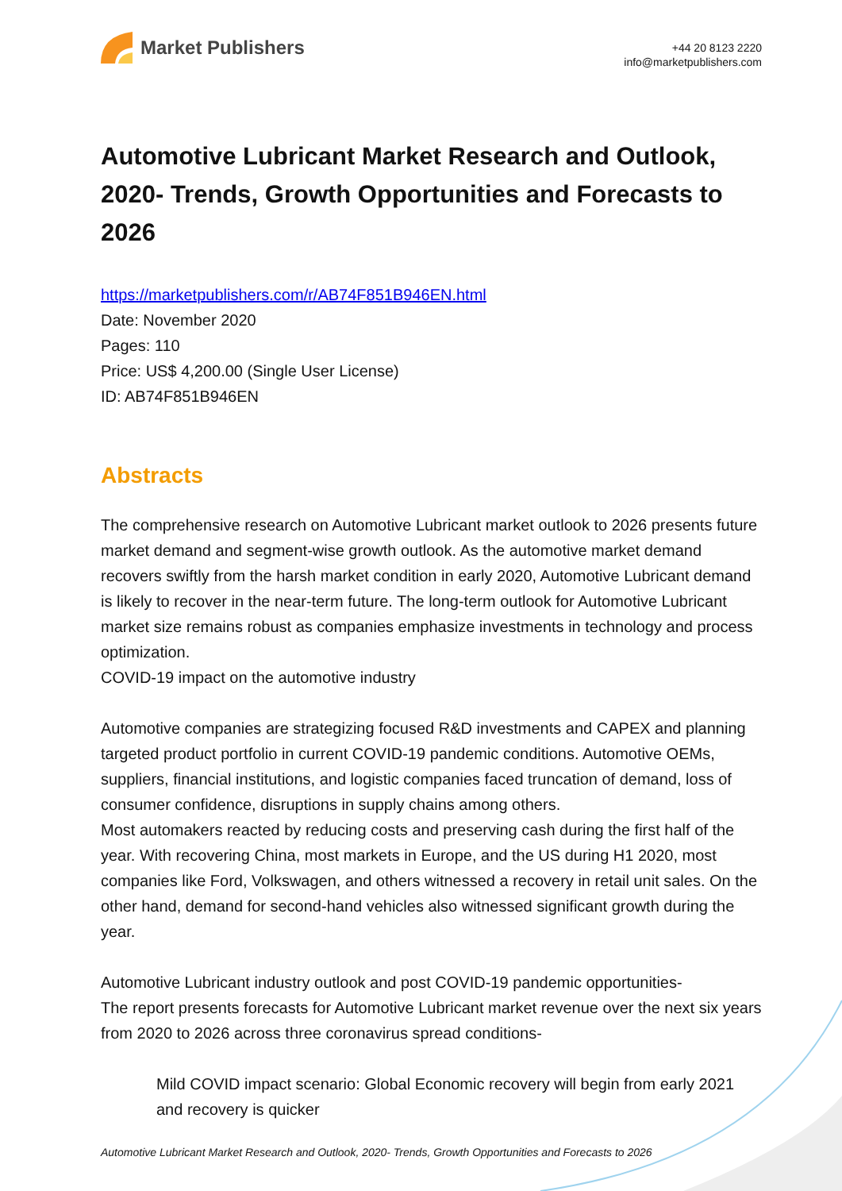Market Publishers
+44 20 8123 2220
info@marketpublishers.com
Automotive Lubricant Market Research and Outlook, 2020- Trends, Growth Opportunities and Forecasts to 2026
https://marketpublishers.com/r/AB74F851B946EN.html
Date: November 2020
Pages: 110
Price: US$ 4,200.00 (Single User License)
ID: AB74F851B946EN
Abstracts
The comprehensive research on Automotive Lubricant market outlook to 2026 presents future market demand and segment-wise growth outlook. As the automotive market demand recovers swiftly from the harsh market condition in early 2020, Automotive Lubricant demand is likely to recover in the near-term future. The long-term outlook for Automotive Lubricant market size remains robust as companies emphasize investments in technology and process optimization.
COVID-19 impact on the automotive industry
Automotive companies are strategizing focused R&D investments and CAPEX and planning targeted product portfolio in current COVID-19 pandemic conditions. Automotive OEMs, suppliers, financial institutions, and logistic companies faced truncation of demand, loss of consumer confidence, disruptions in supply chains among others.
Most automakers reacted by reducing costs and preserving cash during the first half of the year. With recovering China, most markets in Europe, and the US during H1 2020, most companies like Ford, Volkswagen, and others witnessed a recovery in retail unit sales. On the other hand, demand for second-hand vehicles also witnessed significant growth during the year.
Automotive Lubricant industry outlook and post COVID-19 pandemic opportunities-
The report presents forecasts for Automotive Lubricant market revenue over the next six years from 2020 to 2026 across three coronavirus spread conditions-
Mild COVID impact scenario: Global Economic recovery will begin from early 2021 and recovery is quicker
Automotive Lubricant Market Research and Outlook, 2020- Trends, Growth Opportunities and Forecasts to 2026